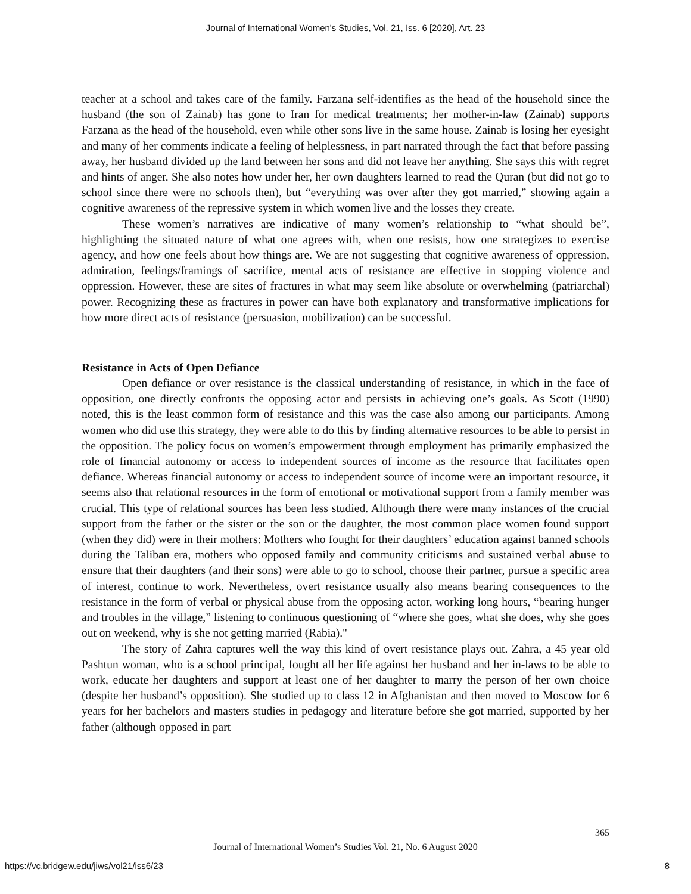Journal of International Women's Studies, Vol. 21, Iss. 6 [2020], Art. 23
teacher at a school and takes care of the family. Farzana self-identifies as the head of the household since the husband (the son of Zainab) has gone to Iran for medical treatments; her mother-in-law (Zainab) supports Farzana as the head of the household, even while other sons live in the same house. Zainab is losing her eyesight and many of her comments indicate a feeling of helplessness, in part narrated through the fact that before passing away, her husband divided up the land between her sons and did not leave her anything. She says this with regret and hints of anger. She also notes how under her, her own daughters learned to read the Quran (but did not go to school since there were no schools then), but “everything was over after they got married,” showing again a cognitive awareness of the repressive system in which women live and the losses they create.
These women’s narratives are indicative of many women’s relationship to “what should be”, highlighting the situated nature of what one agrees with, when one resists, how one strategizes to exercise agency, and how one feels about how things are. We are not suggesting that cognitive awareness of oppression, admiration, feelings/framings of sacrifice, mental acts of resistance are effective in stopping violence and oppression. However, these are sites of fractures in what may seem like absolute or overwhelming (patriarchal) power. Recognizing these as fractures in power can have both explanatory and transformative implications for how more direct acts of resistance (persuasion, mobilization) can be successful.
Resistance in Acts of Open Defiance
Open defiance or over resistance is the classical understanding of resistance, in which in the face of opposition, one directly confronts the opposing actor and persists in achieving one’s goals. As Scott (1990) noted, this is the least common form of resistance and this was the case also among our participants. Among women who did use this strategy, they were able to do this by finding alternative resources to be able to persist in the opposition. The policy focus on women’s empowerment through employment has primarily emphasized the role of financial autonomy or access to independent sources of income as the resource that facilitates open defiance. Whereas financial autonomy or access to independent source of income were an important resource, it seems also that relational resources in the form of emotional or motivational support from a family member was crucial. This type of relational sources has been less studied. Although there were many instances of the crucial support from the father or the sister or the son or the daughter, the most common place women found support (when they did) were in their mothers: Mothers who fought for their daughters’ education against banned schools during the Taliban era, mothers who opposed family and community criticisms and sustained verbal abuse to ensure that their daughters (and their sons) were able to go to school, choose their partner, pursue a specific area of interest, continue to work. Nevertheless, overt resistance usually also means bearing consequences to the resistance in the form of verbal or physical abuse from the opposing actor, working long hours, “bearing hunger and troubles in the village,” listening to continuous questioning of “where she goes, what she does, why she goes out on weekend, why is she not getting married (Rabia)."
The story of Zahra captures well the way this kind of overt resistance plays out. Zahra, a 45 year old Pashtun woman, who is a school principal, fought all her life against her husband and her in-laws to be able to work, educate her daughters and support at least one of her daughter to marry the person of her own choice (despite her husband’s opposition). She studied up to class 12 in Afghanistan and then moved to Moscow for 6 years for her bachelors and masters studies in pedagogy and literature before she got married, supported by her father (although opposed in part
365
Journal of International Women’s Studies Vol. 21, No. 6 August 2020
https://vc.bridgew.edu/jiws/vol21/iss6/23
8